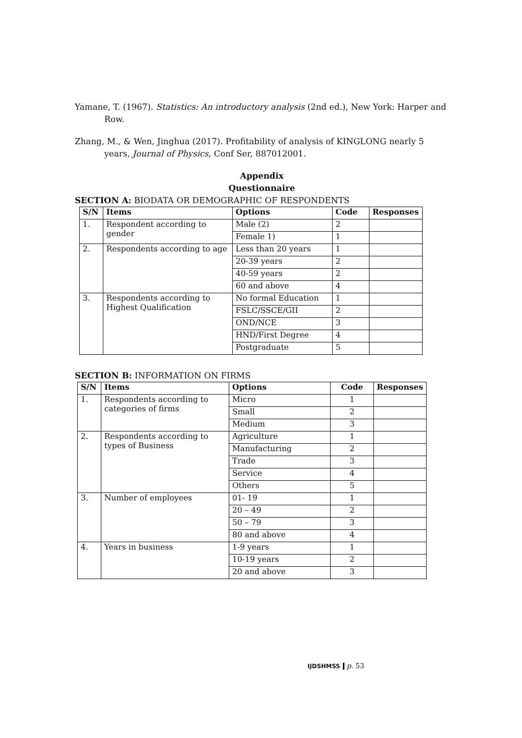Yamane, T. (1967). Statistics: An introductory analysis (2nd ed.), New York: Harper and Row.
Zhang, M., & Wen, Jinghua (2017). Profitability of analysis of KINGLONG nearly 5 years, Journal of Physics, Conf Ser, 887012001.
Appendix
Questionnaire
SECTION A: BIODATA OR DEMOGRAPHIC OF RESPONDENTS
| S/N | Items | Options | Code | Responses |
| --- | --- | --- | --- | --- |
| 1. | Respondent according to gender | Male (2) | 2 | |
| | | Female 1) | 1 | |
| 2. | Respondents according to age | Less than 20 years | 1 | |
| | | 20-39 years | 2 | |
| | | 40-59 years | 2 | |
| | | 60 and above | 4 | |
| 3. | Respondents according to Highest Qualification | No formal Education | 1 | |
| | | FSLC/SSCE/GII | 2 | |
| | | OND/NCE | 3 | |
| | | HND/First Degree | 4 | |
| | | Postgraduate | 5 | |
SECTION B: INFORMATION ON FIRMS
| S/N | Items | Options | Code | Responses |
| --- | --- | --- | --- | --- |
| 1. | Respondents according to categories of firms | Micro | 1 | |
| | | Small | 2 | |
| | | Medium | 3 | |
| 2. | Respondents according to types of Business | Agriculture | 1 | |
| | | Manufacturing | 2 | |
| | | Trade | 3 | |
| | | Service | 4 | |
| | | Others | 5 | |
| 3. | Number of employees | 01- 19 | 1 | |
| | | 20 – 49 | 2 | |
| | | 50 – 79 | 3 | |
| | | 80 and above | 4 | |
| 4. | Years in business | 1-9 years | 1 | |
| | | 10-19 years | 2 | |
| | | 20 and above | 3 | |
IJDSHMSS p. 53